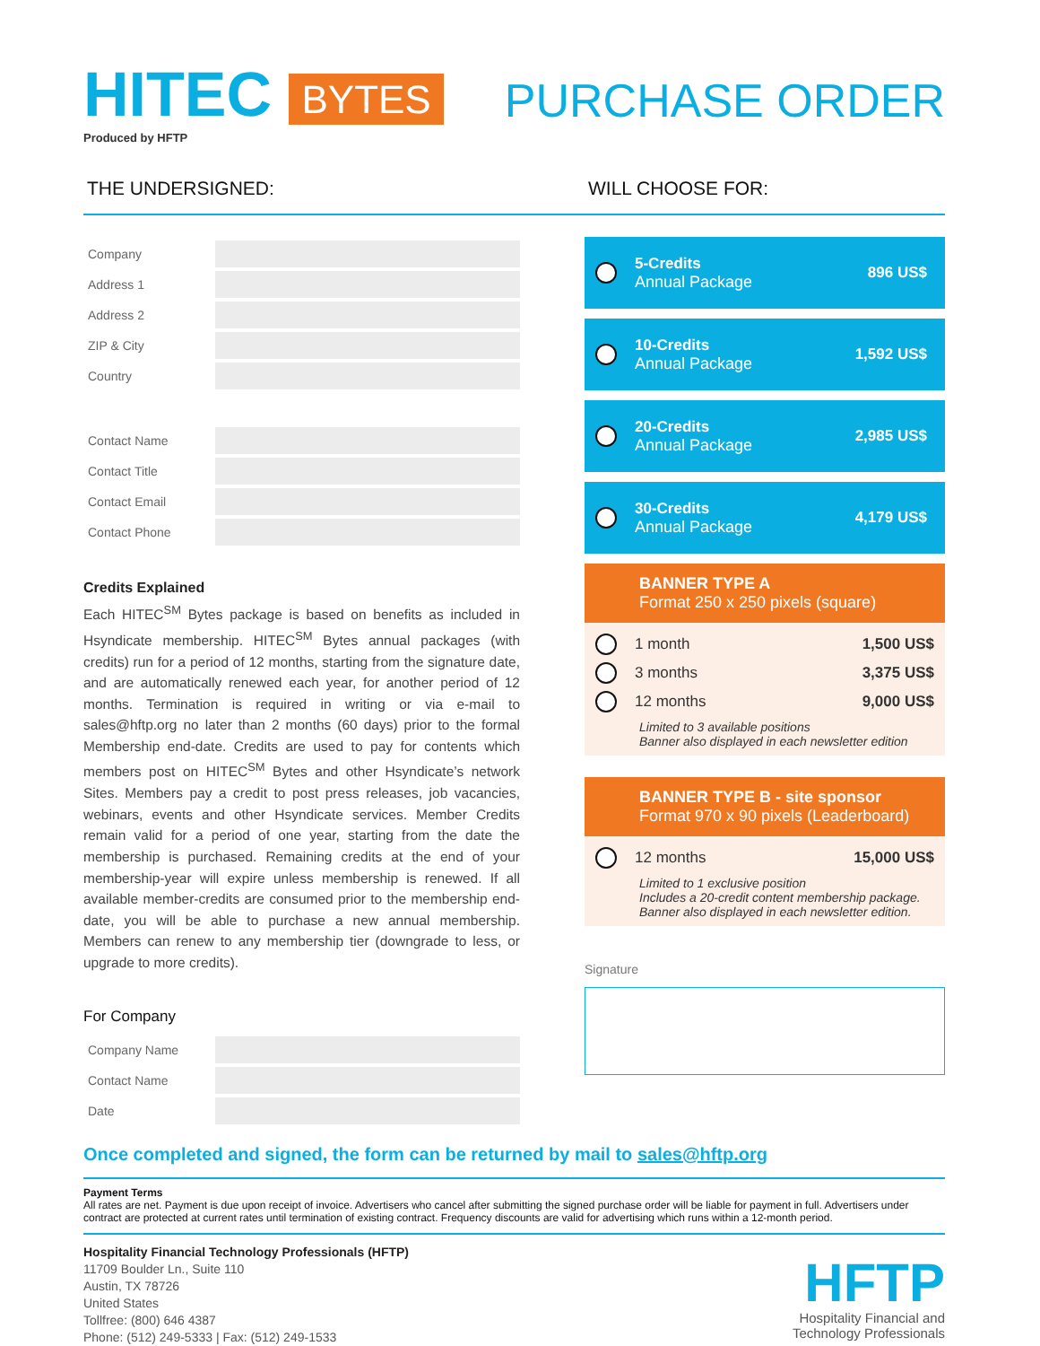HITEC BYTES
Produced by HFTP
PURCHASE ORDER
THE UNDERSIGNED: WILL CHOOSE FOR:
Company
Address 1
Address 2
ZIP & City
Country
Contact Name
Contact Title
Contact Email
Contact Phone
Credits Explained
Each HITEC<sup>SM</sup> Bytes package is based on benefits as included in Hsyndicate membership. HITEC<sup>SM</sup> Bytes annual packages (with credits) run for a period of 12 months, starting from the signature date, and are automatically renewed each year, for another period of 12 months. Termination is required in writing or via e-mail to sales@hftp.org no later than 2 months (60 days) prior to the formal Membership end-date. Credits are used to pay for contents which members post on HITEC<sup>SM</sup> Bytes and other Hsyndicate’s network Sites. Members pay a credit to post press releases, job vacancies, webinars, events and other Hsyndicate services. Member Credits remain valid for a period of one year, starting from the date the membership is purchased. Remaining credits at the end of your membership-year will expire unless membership is renewed. If all available member-credits are consumed prior to the membership end-date, you will be able to purchase a new annual membership. Members can renew to any membership tier (downgrade to less, or upgrade to more credits).
For Company
Company Name
Contact Name
Date
5-Credits
Annual Package
896 US$
10-Credits
Annual Package
1,592 US$
20-Credits
Annual Package
2,985 US$
30-Credits
Annual Package
4,179 US$
BANNER TYPE A
Format 250 x 250 pixels (square)
1 month 1,500 US$
3 months 3,375 US$
12 months 9,000 US$
Limited to 3 available positions
Banner also displayed in each newsletter edition
BANNER TYPE B - site sponsor
Format 970 x 90 pixels (Leaderboard)
12 months 15,000 US$
Limited to 1 exclusive position
Includes a 20-credit content membership package.
Banner also displayed in each newsletter edition.
Signature
Once completed and signed, the form can be returned by mail to sales@hftp.org
Payment Terms
All rates are net. Payment is due upon receipt of invoice. Advertisers who cancel after submitting the signed purchase order will be liable for payment in full. Advertisers under contract are protected at current rates until termination of existing contract. Frequency discounts are valid for advertising which runs within a 12-month period.
Hospitality Financial Technology Professionals (HFTP)
11709 Boulder Ln., Suite 110
Austin, TX 78726
United States
Tollfree: (800) 646 4387
Phone: (512) 249-5333 | Fax: (512) 249-1533
HFTP
Hospitality Financial and
Technology Professionals